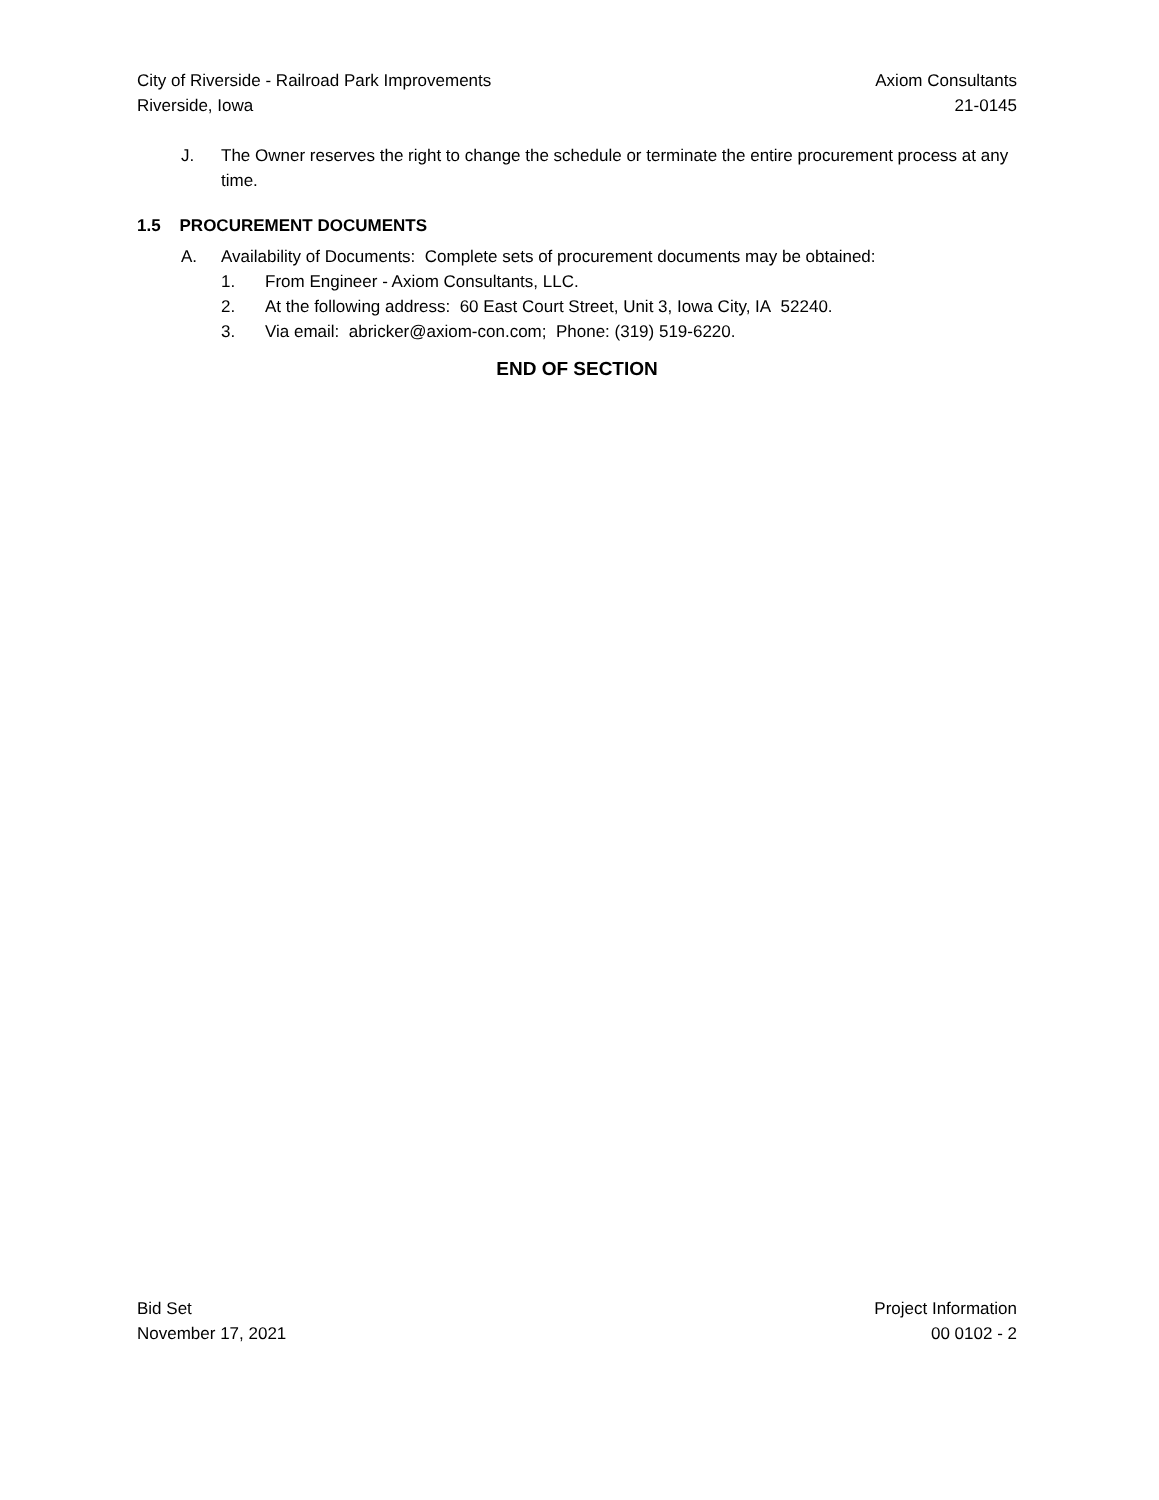City of Riverside - Railroad Park Improvements Axiom Consultants
Riverside, Iowa 21-0145
J. The Owner reserves the right to change the schedule or terminate the entire procurement process at any time.
1.5 PROCUREMENT DOCUMENTS
A. Availability of Documents: Complete sets of procurement documents may be obtained:
1. From Engineer - Axiom Consultants, LLC.
2. At the following address: 60 East Court Street, Unit 3, Iowa City, IA 52240.
3. Via email: abricker@axiom-con.com; Phone: (319) 519-6220.
END OF SECTION
Bid Set Project Information
November 17, 2021 00 0102 - 2